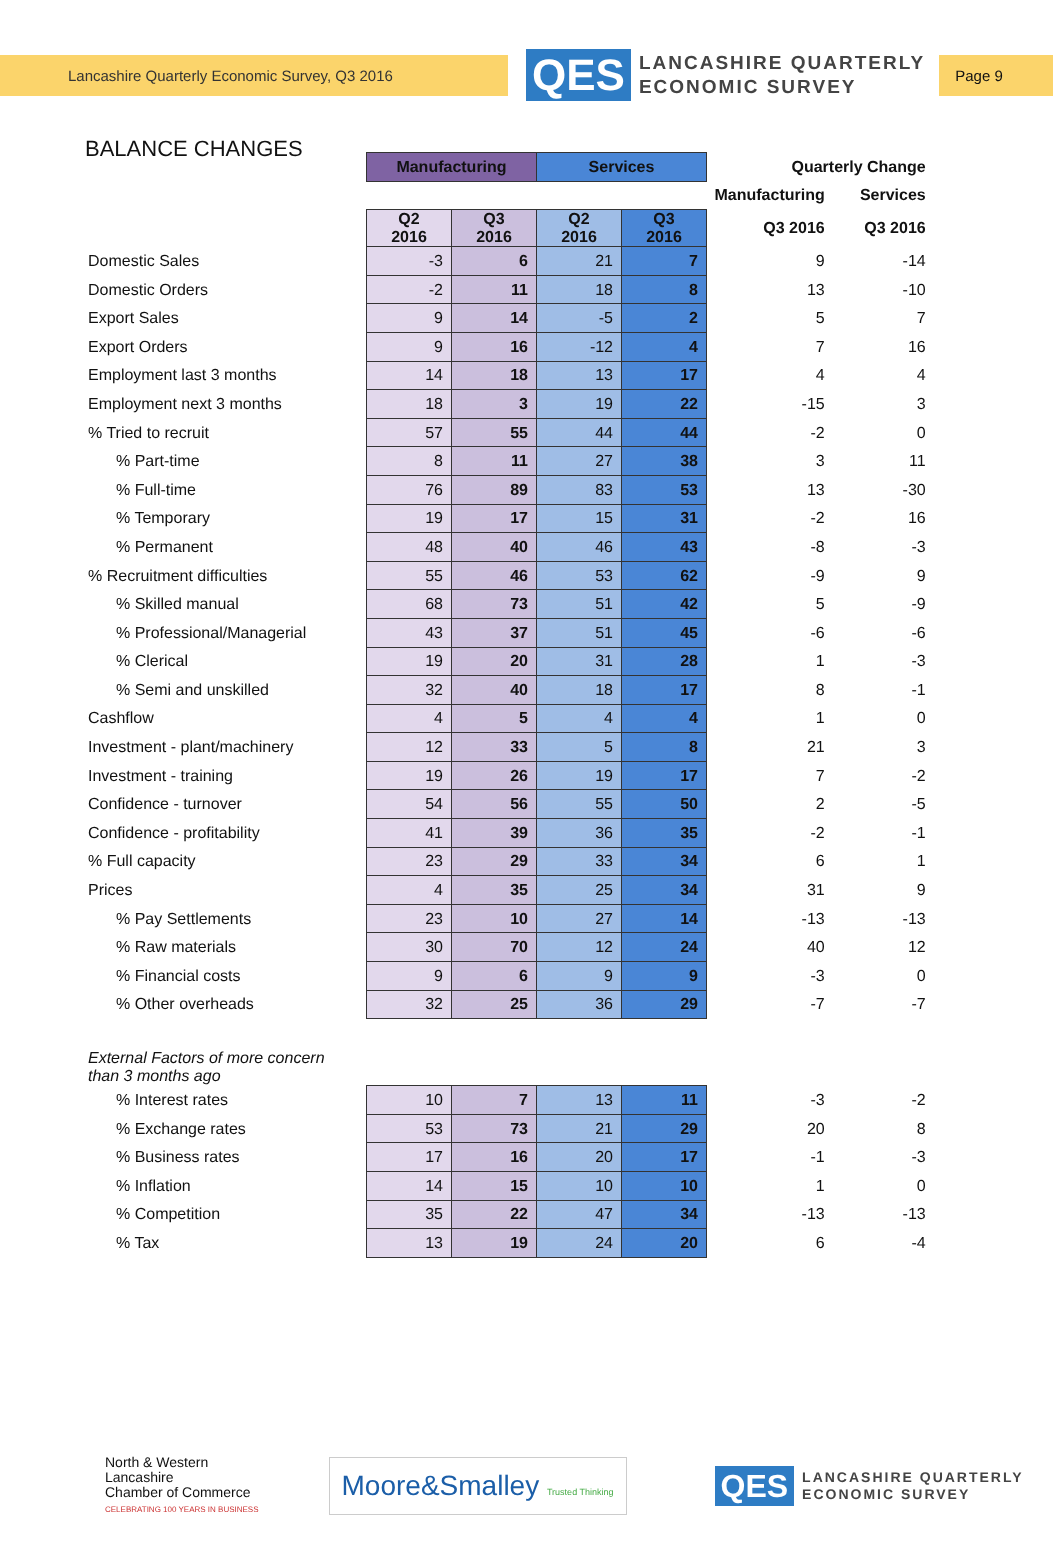Lancashire Quarterly Economic Survey, Q3 2016
QES LANCASHIRE QUARTERLY
ECONOMIC SURVEY
Page 9
BALANCE CHANGES
| | Manufacturing | | Services | | Quarterly Change | |
| --- | --- | --- | --- | --- | --- | --- |
| | | | | | Manufacturing | Services |
| | Q2 2016 | Q3 2016 | Q2 2016 | Q3 2016 | Q3 2016 | Q3 2016 |
| Domestic Sales | -3 | 6 | 21 | 7 | 9 | -14 |
| Domestic Orders | -2 | 11 | 18 | 8 | 13 | -10 |
| Export Sales | 9 | 14 | -5 | 2 | 5 | 7 |
| Export Orders | 9 | 16 | -12 | 4 | 7 | 16 |
| Employment last 3 months | 14 | 18 | 13 | 17 | 4 | 4 |
| Employment next 3 months | 18 | 3 | 19 | 22 | -15 | 3 |
| % Tried to recruit | 57 | 55 | 44 | 44 | -2 | 0 |
| % Part-time | 8 | 11 | 27 | 38 | 3 | 11 |
| % Full-time | 76 | 89 | 83 | 53 | 13 | -30 |
| % Temporary | 19 | 17 | 15 | 31 | -2 | 16 |
| % Permanent | 48 | 40 | 46 | 43 | -8 | -3 |
| % Recruitment difficulties | 55 | 46 | 53 | 62 | -9 | 9 |
| % Skilled manual | 68 | 73 | 51 | 42 | 5 | -9 |
| % Professional/Managerial | 43 | 37 | 51 | 45 | -6 | -6 |
| % Clerical | 19 | 20 | 31 | 28 | 1 | -3 |
| % Semi and unskilled | 32 | 40 | 18 | 17 | 8 | -1 |
| Cashflow | 4 | 5 | 4 | 4 | 1 | 0 |
| Investment - plant/machinery | 12 | 33 | 5 | 8 | 21 | 3 |
| Investment - training | 19 | 26 | 19 | 17 | 7 | -2 |
| Confidence - turnover | 54 | 56 | 55 | 50 | 2 | -5 |
| Confidence - profitability | 41 | 39 | 36 | 35 | -2 | -1 |
| % Full capacity | 23 | 29 | 33 | 34 | 6 | 1 |
| Prices | 4 | 35 | 25 | 34 | 31 | 9 |
| % Pay Settlements | 23 | 10 | 27 | 14 | -13 | -13 |
| % Raw materials | 30 | 70 | 12 | 24 | 40 | 12 |
| % Financial costs | 9 | 6 | 9 | 9 | -3 | 0 |
| % Other overheads | 32 | 25 | 36 | 29 | -7 | -7 |
| External Factors of more concern than 3 months ago | | | | | | |
| % Interest rates | 10 | 7 | 13 | 11 | -3 | -2 |
| % Exchange rates | 53 | 73 | 21 | 29 | 20 | 8 |
| % Business rates | 17 | 16 | 20 | 17 | -1 | -3 |
| % Inflation | 14 | 15 | 10 | 10 | 1 | 0 |
| % Competition | 35 | 22 | 47 | 34 | -13 | -13 |
| % Tax | 13 | 19 | 24 | 20 | 6 | -4 |
North & Western
Lancashire
Chamber of Commerce
CELEBRATING 100 YEARS IN BUSINESS
Moore&Smalley Trusted Thinking
QES LANCASHIRE QUARTERLY
ECONOMIC SURVEY